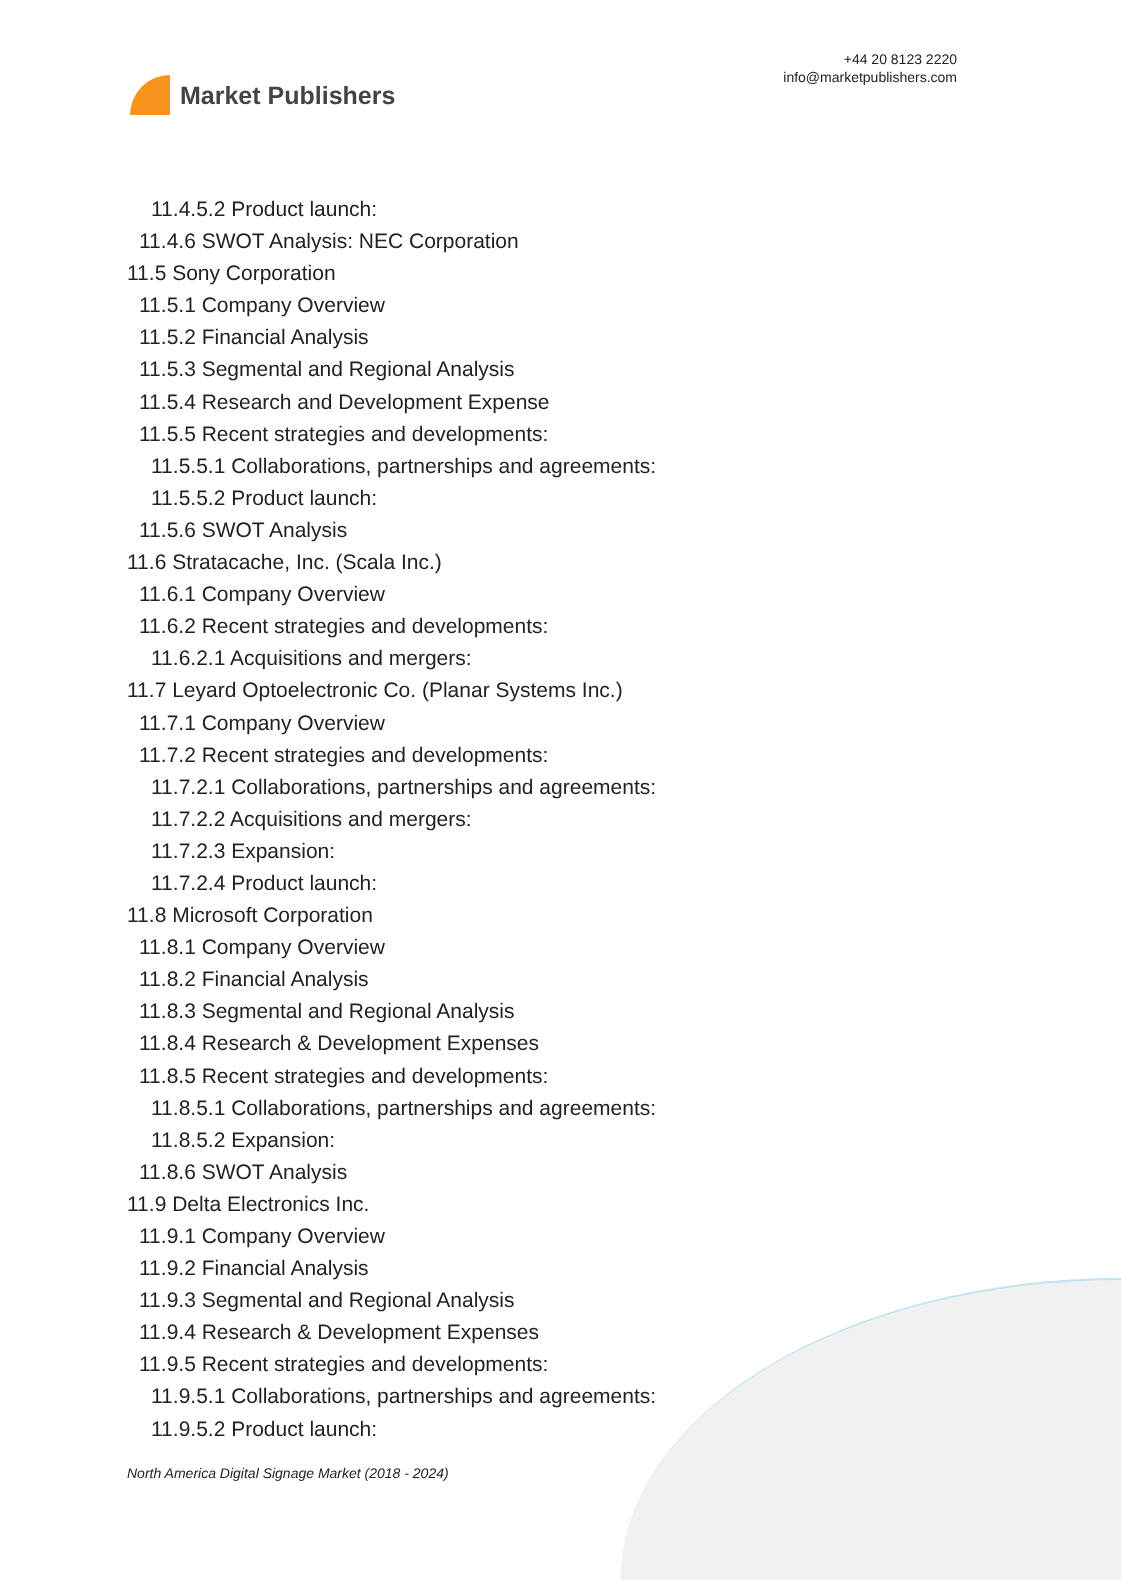Market Publishers
+44 20 8123 2220
info@marketpublishers.com
11.4.5.2 Product launch:
11.4.6 SWOT Analysis: NEC Corporation
11.5 Sony Corporation
11.5.1 Company Overview
11.5.2 Financial Analysis
11.5.3 Segmental and Regional Analysis
11.5.4 Research and Development Expense
11.5.5 Recent strategies and developments:
11.5.5.1 Collaborations, partnerships and agreements:
11.5.5.2 Product launch:
11.5.6 SWOT Analysis
11.6 Stratacache, Inc. (Scala Inc.)
11.6.1 Company Overview
11.6.2 Recent strategies and developments:
11.6.2.1 Acquisitions and mergers:
11.7 Leyard Optoelectronic Co. (Planar Systems Inc.)
11.7.1 Company Overview
11.7.2 Recent strategies and developments:
11.7.2.1 Collaborations, partnerships and agreements:
11.7.2.2 Acquisitions and mergers:
11.7.2.3 Expansion:
11.7.2.4 Product launch:
11.8 Microsoft Corporation
11.8.1 Company Overview
11.8.2 Financial Analysis
11.8.3 Segmental and Regional Analysis
11.8.4 Research & Development Expenses
11.8.5 Recent strategies and developments:
11.8.5.1 Collaborations, partnerships and agreements:
11.8.5.2 Expansion:
11.8.6 SWOT Analysis
11.9 Delta Electronics Inc.
11.9.1 Company Overview
11.9.2 Financial Analysis
11.9.3 Segmental and Regional Analysis
11.9.4 Research & Development Expenses
11.9.5 Recent strategies and developments:
11.9.5.1 Collaborations, partnerships and agreements:
11.9.5.2 Product launch:
North America Digital Signage Market (2018 - 2024)